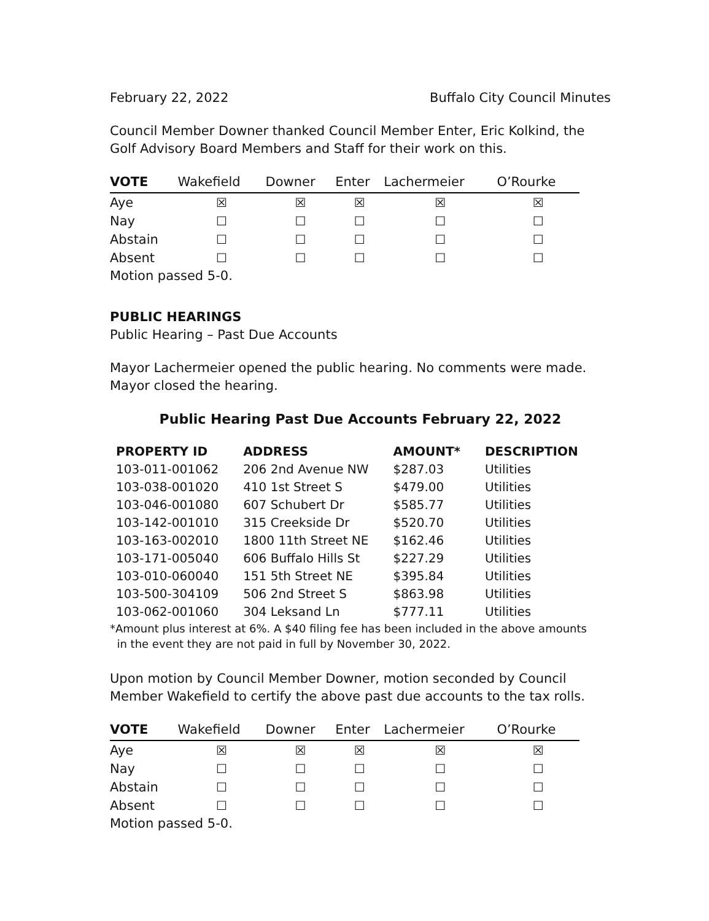February 22, 2022 Buffalo City Council Minutes
Council Member Downer thanked Council Member Enter, Eric Kolkind, the Golf Advisory Board Members and Staff for their work on this.
| VOTE | Wakefield | Downer | Enter | Lachermeier | O’Rourke |
| --- | --- | --- | --- | --- | --- |
| Aye | ☒ | ☒ | ☒ | ☒ | ☒ |
| Nay | ☐ | ☐ | ☐ | ☐ | ☐ |
| Abstain | ☐ | ☐ | ☐ | ☐ | ☐ |
| Absent | ☐ | ☐ | ☐ | ☐ | ☐ |
Motion passed 5-0.
PUBLIC HEARINGS
Public Hearing – Past Due Accounts
Mayor Lachermeier opened the public hearing. No comments were made. Mayor closed the hearing.
Public Hearing Past Due Accounts February 22, 2022
| PROPERTY ID | ADDRESS | AMOUNT* | DESCRIPTION |
| --- | --- | --- | --- |
| 103-011-001062 | 206 2nd Avenue NW | $287.03 | Utilities |
| 103-038-001020 | 410 1st Street S | $479.00 | Utilities |
| 103-046-001080 | 607 Schubert Dr | $585.77 | Utilities |
| 103-142-001010 | 315 Creekside Dr | $520.70 | Utilities |
| 103-163-002010 | 1800 11th Street NE | $162.46 | Utilities |
| 103-171-005040 | 606 Buffalo Hills St | $227.29 | Utilities |
| 103-010-060040 | 151 5th Street NE | $395.84 | Utilities |
| 103-500-304109 | 506 2nd Street S | $863.98 | Utilities |
| 103-062-001060 | 304 Leksand Ln | $777.11 | Utilities |
*Amount plus interest at 6%. A $40 filing fee has been included in the above amounts
in the event they are not paid in full by November 30, 2022.
Upon motion by Council Member Downer, motion seconded by Council Member Wakefield to certify the above past due accounts to the tax rolls.
| VOTE | Wakefield | Downer | Enter | Lachermeier | O’Rourke |
| --- | --- | --- | --- | --- | --- |
| Aye | ☒ | ☒ | ☒ | ☒ | ☒ |
| Nay | ☐ | ☐ | ☐ | ☐ | ☐ |
| Abstain | ☐ | ☐ | ☐ | ☐ | ☐ |
| Absent | ☐ | ☐ | ☐ | ☐ | ☐ |
Motion passed 5-0.